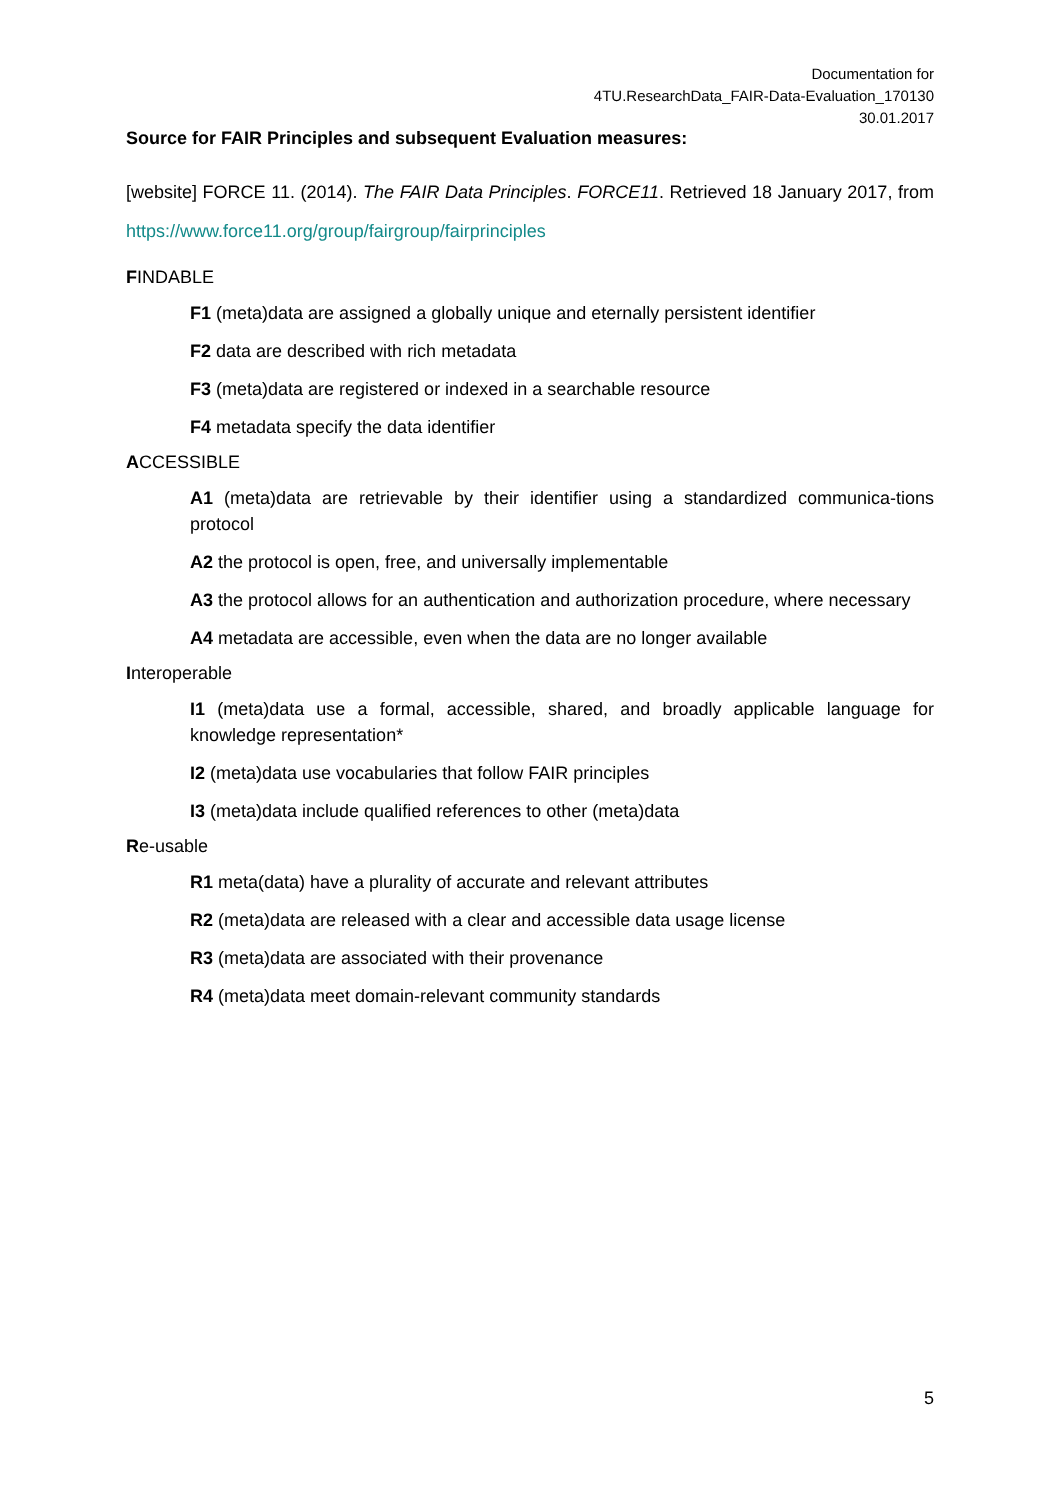Documentation for
4TU.ResearchData_FAIR-Data-Evaluation_170130
30.01.2017
Source for FAIR Principles and subsequent Evaluation measures:
[website] FORCE 11. (2014). The FAIR Data Principles. FORCE11. Retrieved 18 January 2017, from https://www.force11.org/group/fairgroup/fairprinciples
FINDABLE
F1 (meta)data are assigned a globally unique and eternally persistent identifier
F2 data are described with rich metadata
F3 (meta)data are registered or indexed in a searchable resource
F4 metadata specify the data identifier
ACCESSIBLE
A1 (meta)data are retrievable by their identifier using a standardized communica-tions protocol
A2 the protocol is open, free, and universally implementable
A3 the protocol allows for an authentication and authorization procedure, where necessary
A4 metadata are accessible, even when the data are no longer available
Interoperable
I1 (meta)data use a formal, accessible, shared, and broadly applicable language for knowledge representation*
I2 (meta)data use vocabularies that follow FAIR principles
I3 (meta)data include qualified references to other (meta)data
Re-usable
R1 meta(data) have a plurality of accurate and relevant attributes
R2 (meta)data are released with a clear and accessible data usage license
R3 (meta)data are associated with their provenance
R4 (meta)data meet domain-relevant community standards
5